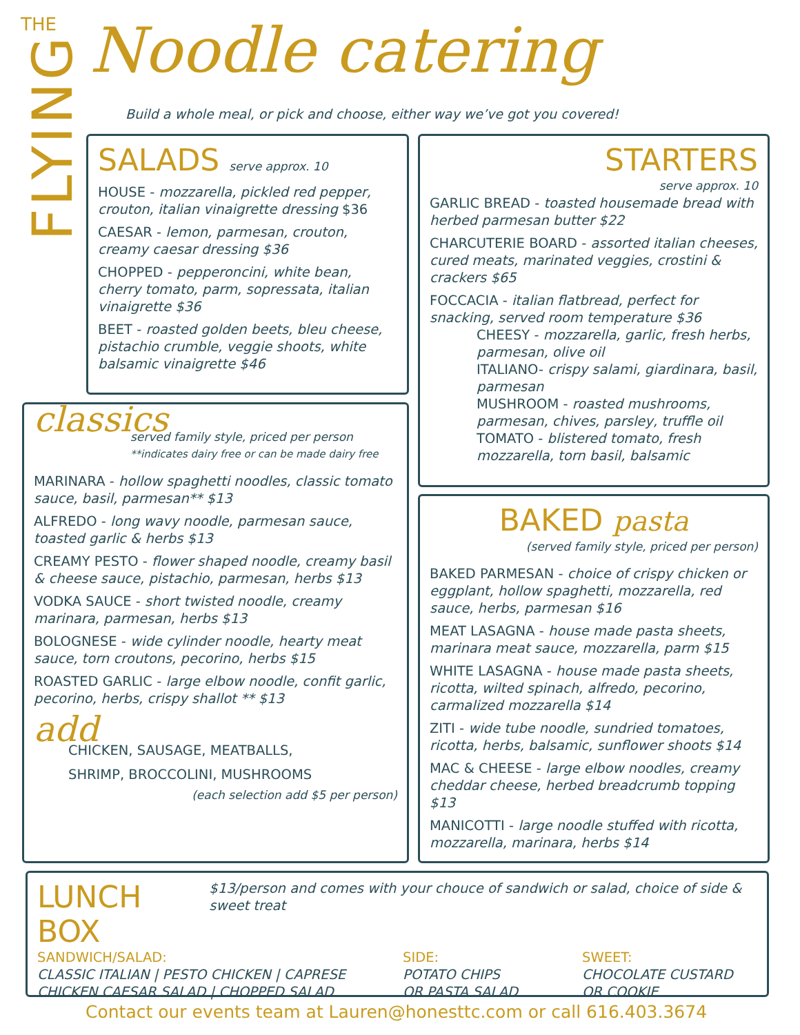THE
FLYING
Noodle catering
Build a whole meal, or pick and choose, either way we’ve got you covered!
SALADS serve approx. 10
HOUSE - mozzarella, pickled red pepper, crouton, italian vinaigrette dressing $36
CAESAR - lemon, parmesan, crouton, creamy caesar dressing $36
CHOPPED - pepperoncini, white bean, cherry tomato, parm, sopressata, italian vinaigrette $36
BEET - roasted golden beets, bleu cheese, pistachio crumble, veggie shoots, white balsamic vinaigrette $46
STARTERS
serve approx. 10
GARLIC BREAD - toasted housemade bread with herbed parmesan butter $22
CHARCUTERIE BOARD - assorted italian cheeses, cured meats, marinated veggies, crostini & crackers $65
FOCCACIA - italian flatbread, perfect for snacking, served room temperature $36
CHEESY - mozzarella, garlic, fresh herbs, parmesan, olive oil
ITALIANO- crispy salami, giardinara, basil, parmesan
MUSHROOM - roasted mushrooms, parmesan, chives, parsley, truffle oil
TOMATO - blistered tomato, fresh mozzarella, torn basil, balsamic
classics
served family style, priced per person
**indicates dairy free or can be made dairy free
MARINARA - hollow spaghetti noodles, classic tomato sauce, basil, parmesan** $13
ALFREDO - long wavy noodle, parmesan sauce, toasted garlic & herbs $13
CREAMY PESTO - flower shaped noodle, creamy basil & cheese sauce, pistachio, parmesan, herbs $13
VODKA SAUCE - short twisted noodle, creamy marinara, parmesan, herbs $13
BOLOGNESE - wide cylinder noodle, hearty meat sauce, torn croutons, pecorino, herbs $15
ROASTED GARLIC - large elbow noodle, confit garlic, pecorino, herbs, crispy shallot ** $13
add
CHICKEN, SAUSAGE, MEATBALLS,
SHRIMP, BROCCOLINI, MUSHROOMS
(each selection add $5 per person)
BAKED pasta
(served family style, priced per person)
BAKED PARMESAN - choice of crispy chicken or eggplant, hollow spaghetti, mozzarella, red sauce, herbs, parmesan $16
MEAT LASAGNA - house made pasta sheets, marinara meat sauce, mozzarella, parm $15
WHITE LASAGNA - house made pasta sheets, ricotta, wilted spinach, alfredo, pecorino, carmalized mozzarella $14
ZITI - wide tube noodle, sundried tomatoes, ricotta, herbs, balsamic, sunflower shoots $14
MAC & CHEESE - large elbow noodles, creamy cheddar cheese, herbed breadcrumb topping $13
MANICOTTI - large noodle stuffed with ricotta, mozzarella, marinara, herbs $14
LUNCH BOX
$13/person and comes with your chouce of sandwich or salad, choice of side & sweet treat
SANDWICH/SALAD:
CLASSIC ITALIAN | PESTO CHICKEN | CAPRESE
CHICKEN CAESAR SALAD | CHOPPED SALAD
SIDE:
POTATO CHIPS
OR PASTA SALAD
SWEET:
CHOCOLATE CUSTARD
OR COOKIE
Contact our events team at Lauren@honesttc.com or call 616.403.3674